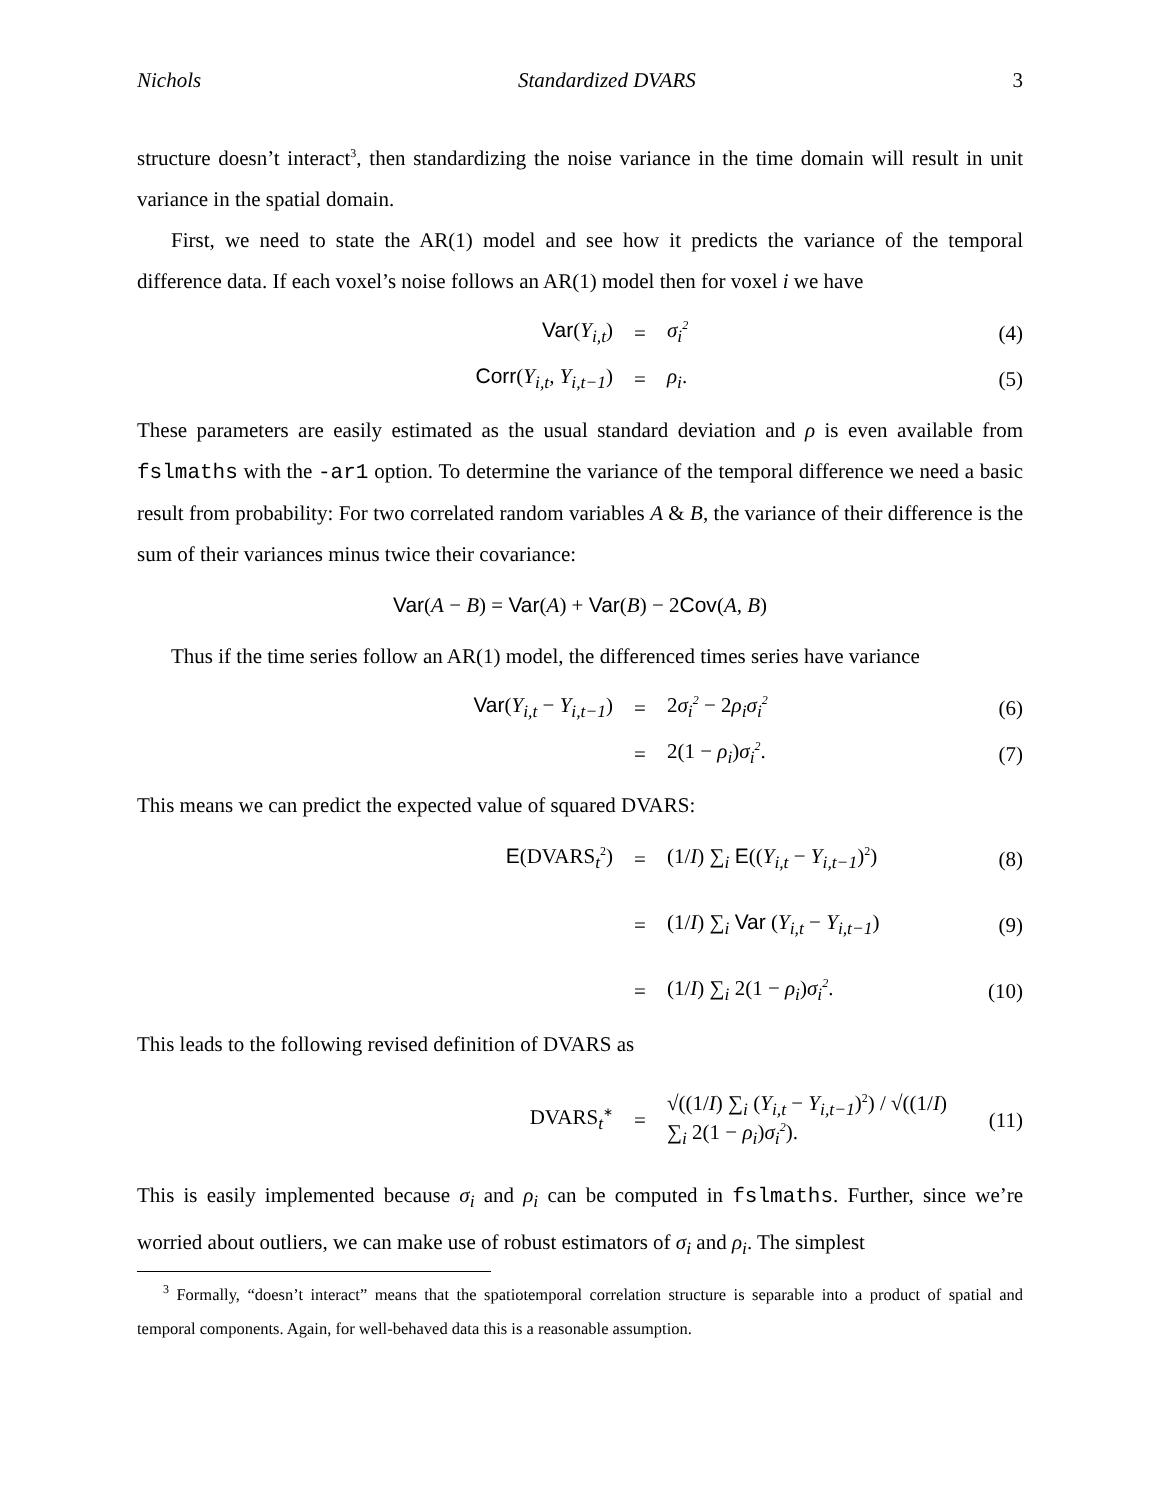Nichols Standardized DVARS 3
structure doesn’t interact<sup>3</sup>, then standardizing the noise variance in the time domain will result in unit variance in the spatial domain.
First, we need to state the AR(1) model and see how it predicts the variance of the temporal difference data. If each voxel’s noise follows an AR(1) model then for voxel i we have
Var(Y<sub>i,t</sub>) = σ<sub>i</sub><sup>2</sup> (4)
Corr(Y<sub>i,t</sub>, Y<sub>i,t−1</sub>) = ρ<sub>i</sub>. (5)
These parameters are easily estimated as the usual standard deviation and ρ is even available from fslmaths with the -ar1 option. To determine the variance of the temporal difference we need a basic result from probability: For two correlated random variables A & B, the variance of their difference is the sum of their variances minus twice their covariance:
Var(A − B) = Var(A) + Var(B) − 2Cov(A, B)
Thus if the time series follow an AR(1) model, the differenced times series have variance
Var(Y<sub>i,t</sub> − Y<sub>i,t−1</sub>) = 2σ<sub>i</sub><sup>2</sup> − 2ρ<sub>i</sub>σ<sub>i</sub><sup>2</sup> (6)
= 2(1 − ρ<sub>i</sub>)σ<sub>i</sub><sup>2</sup>. (7)
This means we can predict the expected value of squared DVARS:
E(DVARS<sub>t</sub><sup>2</sup>) = (1/I) ∑<sub>i</sub> E((Y<sub>i,t</sub> − Y<sub>i,t−1</sub>)<sup>2</sup>) (8)
= (1/I) ∑<sub>i</sub> Var (Y<sub>i,t</sub> − Y<sub>i,t−1</sub>) (9)
= (1/I) ∑<sub>i</sub> 2(1 − ρ<sub>i</sub>)σ<sub>i</sub><sup>2</sup>. (10)
This leads to the following revised definition of DVARS as
DVARS<sub>t</sub><sup>∗</sup> = √((1/I) ∑<sub>i</sub> (Y<sub>i,t</sub> − Y<sub>i,t−1</sub>)<sup>2</sup>) / √((1/I) ∑<sub>i</sub> 2(1 − ρ<sub>i</sub>)σ<sub>i</sub><sup>2</sup>). (11)
This is easily implemented because σ<sub>i</sub> and ρ<sub>i</sub> can be computed in fslmaths. Further, since we’re worried about outliers, we can make use of robust estimators of σ<sub>i</sub> and ρ<sub>i</sub>. The simplest
<sup>3</sup> Formally, “doesn’t interact” means that the spatiotemporal correlation structure is separable into a product of spatial and temporal components. Again, for well-behaved data this is a reasonable assumption.